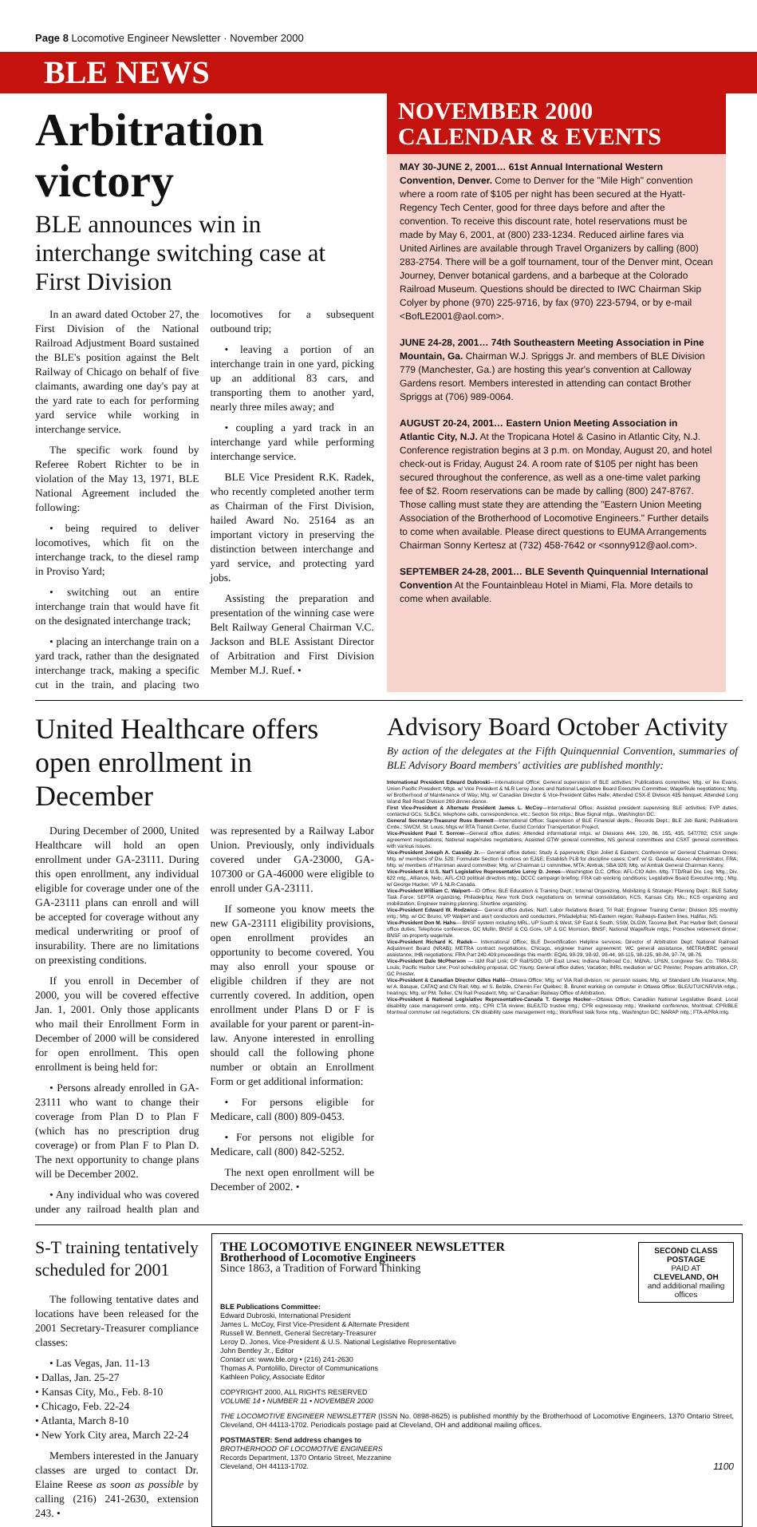Page 8 Locomotive Engineer Newsletter · November 2000
BLE NEWS
Arbitration victory
BLE announces win in interchange switching case at First Division
In an award dated October 27, the First Division of the National Railroad Adjustment Board sustained the BLE's position against the Belt Railway of Chicago on behalf of five claimants, awarding one day's pay at the yard rate to each for performing yard service while working in interchange service.
The specific work found by Referee Robert Richter to be in violation of the May 13, 1971, BLE National Agreement included the following:
• being required to deliver locomotives, which fit on the interchange track, to the diesel ramp in Proviso Yard;
• switching out an entire interchange train that would have fit on the designated interchange track;
• placing an interchange train on a yard track, rather than the designated interchange track, making a specific cut in the train, and placing two locomotives for a subsequent outbound trip;
• leaving a portion of an interchange train in one yard, picking up an additional 83 cars, and transporting them to another yard, nearly three miles away; and
• coupling a yard track in an interchange yard while performing interchange service.
BLE Vice President R.K. Radek, who recently completed another term as Chairman of the First Division, hailed Award No. 25164 as an important victory in preserving the distinction between interchange and yard service, and protecting yard jobs.
Assisting the preparation and presentation of the winning case were Belt Railway General Chairman V.C. Jackson and BLE Assistant Director of Arbitration and First Division Member M.J. Ruef. •
NOVEMBER 2000
CALENDAR & EVENTS
MAY 30-JUNE 2, 2001… 61st Annual International Western Convention, Denver. Come to Denver for the "Mile High" convention where a room rate of $105 per night has been secured at the Hyatt-Regency Tech Center, good for three days before and after the convention. To receive this discount rate, hotel reservations must be made by May 6, 2001, at (800) 233-1234. Reduced airline fares via United Airlines are available through Travel Organizers by calling (800) 283-2754. There will be a golf tournament, tour of the Denver mint, Ocean Journey, Denver botanical gardens, and a barbeque at the Colorado Railroad Museum. Questions should be directed to IWC Chairman Skip Colyer by phone (970) 225-9716, by fax (970) 223-5794, or by e-mail <BofLE2001@aol.com>.
JUNE 24-28, 2001… 74th Southeastern Meeting Association in Pine Mountain, Ga. Chairman W.J. Spriggs Jr. and members of BLE Division 779 (Manchester, Ga.) are hosting this year's convention at Calloway Gardens resort. Members interested in attending can contact Brother Spriggs at (706) 989-0064.
AUGUST 20-24, 2001… Eastern Union Meeting Association in Atlantic City, N.J. At the Tropicana Hotel & Casino in Atlantic City, N.J. Conference registration begins at 3 p.m. on Monday, August 20, and hotel check-out is Friday, August 24. A room rate of $105 per night has been secured throughout the conference, as well as a one-time valet parking fee of $2. Room reservations can be made by calling (800) 247-8767. Those calling must state they are attending the "Eastern Union Meeting Association of the Brotherhood of Locomotive Engineers." Further details to come when available. Please direct questions to EUMA Arrangements Chairman Sonny Kertesz at (732) 458-7642 or <sonny912@aol.com>.
SEPTEMBER 24-28, 2001… BLE Seventh Quinquennial International Convention At the Fountainbleau Hotel in Miami, Fla. More details to come when available.
United Healthcare offers open enrollment in December
During December of 2000, United Healthcare will hold an open enrollment under GA-23111. During this open enrollment, any individual eligible for coverage under one of the GA-23111 plans can enroll and will be accepted for coverage without any medical underwriting or proof of insurability. There are no limitations on preexisting conditions.
If you enroll in December of 2000, you will be covered effective Jan. 1, 2001. Only those applicants who mail their Enrollment Form in December of 2000 will be considered for open enrollment. This open enrollment is being held for:
• Persons already enrolled in GA-23111 who want to change their coverage from Plan D to Plan F (which has no prescription drug coverage) or from Plan F to Plan D. The next opportunity to change plans will be December 2002.
• Any individual who was covered under any railroad health plan and was represented by a Railway Labor Union. Previously, only individuals covered under GA-23000, GA-107300 or GA-46000 were eligible to enroll under GA-23111.
If someone you know meets the new GA-23111 eligibility provisions, open enrollment provides an opportunity to become covered. You may also enroll your spouse or eligible children if they are not currently covered. In addition, open enrollment under Plans D or F is available for your parent or parent-in-law. Anyone interested in enrolling should call the following phone number or obtain an Enrollment Form or get additional information:
• For persons eligible for Medicare, call (800) 809-0453.
• For persons not eligible for Medicare, call (800) 842-5252.
The next open enrollment will be December of 2002. •
Advisory Board October Activity
By action of the delegates at the Fifth Quinquennial Convention, summaries of BLE Advisory Board members' activities are published monthly:
International President Edward Dubroski—International Office: General supervision of BLE activities; Publications committee; Mtg. w/ Ike Evans, Union Pacific President; Mtgs. w/ Vice President & NLR Leroy Jones and National Legislative Board Executive Committee; Wage/Rule negotiations; Mtg. w/ Brotherhood of Maintenance of Way; Mtg. w/ Canadian Director & Vice-President Gilles Halle; Attended CSX-E Division 435 banquet; Attended Long Island Rail Road Division 269 dinner-dance.
First Vice-President & Alternate President James L. McCoy—International Office; Assisted president supervising BLE activities; FVP duties, contacted GCs, SLBCs, telephone calls, correspondence, etc.; Section Six mtgs.; Blue Signal mtgs., Washington DC.
General Secretary-Treasurer Russ Bennett—International Office: Supervision of BLE Financial depts.; Records Dept.; BLE Job Bank; Publications Cmte.; SWCM, St. Louis; Mtgs w/ RTA Transit Center, Euclid Corridor Transportation Project.
Vice-President Paul T. Sorrow—General office duties; Attended informational mtgs. w/ Divisions 444, 120, 86, 155, 435, 547/782; CSX single agreement negotiations; National wage/rules negotiations; Assisted GTW general committee, NS general committees and CSXT general committees with various issues.
Vice-President Joseph A. Cassidy Jr.— General office duties; Study & paperwork; Elgin Joliet & Eastern; Conference w/ General Chairman Ornes; Mtg. w/ members of Div. 520; Formulate Section 6 notices on EJ&E; Establish PLB for discipline cases; Conf. w/ G. Gavalla, Assoc. Administrator, FRA; Mtg. w/ members of Harriman award committee; Mtg. w/ Chairman LI committee, MTA; Amtrak, SBA 928; Mtg. w/ Amtrak General Chairman Kenny.
Vice-President & U.S. Nat'l Legislative Representative Leroy D. Jones—Washington D.C. Office; AFL-CIO Adm. Mtg. TTD/Rail Div. Leg. Mtg.; Div. 622 mtg., Alliance, Neb.; AFL-CIO political directors mtg.; DCCC campaign briefing; FRA cab working conditions; Legislative Board Executive mtg.; Mtg. w/ George Hucker, VP & NLR-Canada.
Vice-President William C. Walpert—ID Office; BLE Education & Training Dept.; Internal Organizing, Mobilizing & Strategic Planning Dept.; BLE Safety Task Force; SEPTA organizing, Philadelphia; New York Dock negotiations on terminal consolidation, KCS, Kansas City, Mo.; KCS organizing and mobilization; Engineer training planning; Shortline organizing.
Vice-President Edward W. Rodzwicz— General office duties; Nat'l. Labor Relations Board, Tri Rail; Engineer Training Center; Division 325 monthly mtg.; Mtg. w/ GC Bruno, VP Walpert and ass't conductors and conductors, Philadelphia; NS-Eastern region; Railways-Eastern lines, Halifax, NS.
Vice-President Don M. Hahs— BNSF system including MRL, UP South & West, SP East & South, SSW, DLGW, Tacoma Belt, Pac Harbor Belt; General office duties; Telephone conference, GC Mullin, BNSF & CG Gore, UP & GC Morrison, BNSF; National Wage/Rule mtgs.; Porschee retirement dinner; BNSF on-property wage/rule.
Vice-President Richard K. Radek— International Office; BLE Decertification Helpline services; Director of Arbitration Dept; National Railroad Adjustment Board (NRAB); METRA contract negotiations, Chicago, engineer trainer agreement; WC general assistance, METRA/BRC general assistance; IHB negotiations; FRA Part 240.409 proceedings this month: EQAL 98-29, 98-92, 98-44, 98-115, 98-125, 98-84, 97-74, 98-76.
Vice-President Dale McPherson — I&M Rail Link; CP Rail/SOO, UP East Lines; Indiana Railroad Co.; M&NA;. LP&N, Longview Sw. Co. TRRA-St. Louis; Pacific Harbor Line; Pool scheduling proposal, GC Young; General office duties; Vacation; IMRL mediation w/ GC Priester; Prepare arbitration, CP, GC Priester.
Vice-President & Canadian Director Gilles Hallé—Ottawa Office; Mtg. w/ VIA Rail division, re: pension issues; Mtg. w/ Standard Life Insurance; Mtg. w/ A. Basque, CATAQ and CN Rail; Mtg. w/ S. Belzile, Chemin Fer Quebec; B. Brunet working on computer in Ottawa Office; BLE/UTU/CNR/VIA mtgs.; hearings; Mtg. w/ PM. Tellier, CN Rail President; Mtg. w/ Canadian Railway Office of Arbitration.
Vice-President & National Legislative Representative-Canada T. George Hucker—Ottawa Office; Canadian National Legislative Board; Local disability case management cmte. mtg.; CPR CTA review; BLE/LTD trustee mtg.; CPR expressway mtg.; Weekend conference, Montreal; CPR/BLE Montreal commuter rail negotiations; CN disability case management mtg.; Work/Rest task force mtg., Washington DC; NARAP mtg.; FTA-APRA mtg.
S-T training tentatively scheduled for 2001
The following tentative dates and locations have been released for the 2001 Secretary-Treasurer compliance classes:
• Las Vegas, Jan. 11-13
• Dallas, Jan. 25-27
• Kansas City, Mo., Feb. 8-10
• Chicago, Feb. 22-24
• Atlanta, March 8-10
• New York City area, March 22-24
Members interested in the January classes are urged to contact Dr. Elaine Reese as soon as possible by calling (216) 241-2630, extension 243. •
THE LOCOMOTIVE ENGINEER NEWSLETTER
Brotherhood of Locomotive Engineers
Since 1863, a Tradition of Forward Thinking
SECOND CLASS POSTAGE
PAID AT
CLEVELAND, OH
and additional mailing offices
BLE Publications Committee:
Edward Dubroski, International President
James L. McCoy, First Vice-President & Alternate President
Russell W. Bennett, General Secretary-Treasurer
Leroy D. Jones, Vice-President & U.S. National Legislative Representative
John Bentley Jr., Editor
Contact us: www.ble.org • (216) 241-2630
Thomas A. Pontolillo, Director of Communications
Kathleen Policy, Associate Editor
COPYRIGHT 2000, ALL RIGHTS RESERVED
VOLUME 14 • NUMBER 11 • NOVEMBER 2000
THE LOCOMOTIVE ENGINEER NEWSLETTER (ISSN No. 0898-8625) is published monthly by the Brotherhood of Locomotive Engineers, 1370 Ontario Street, Cleveland, OH 44113-1702. Periodicals postage paid at Cleveland, OH and additional mailing offices.
POSTMASTER: Send address changes to
BROTHERHOOD OF LOCOMOTIVE ENGINEERS
Records Department, 1370 Ontario Street, Mezzanine
Cleveland, OH 44113-1702. 1100